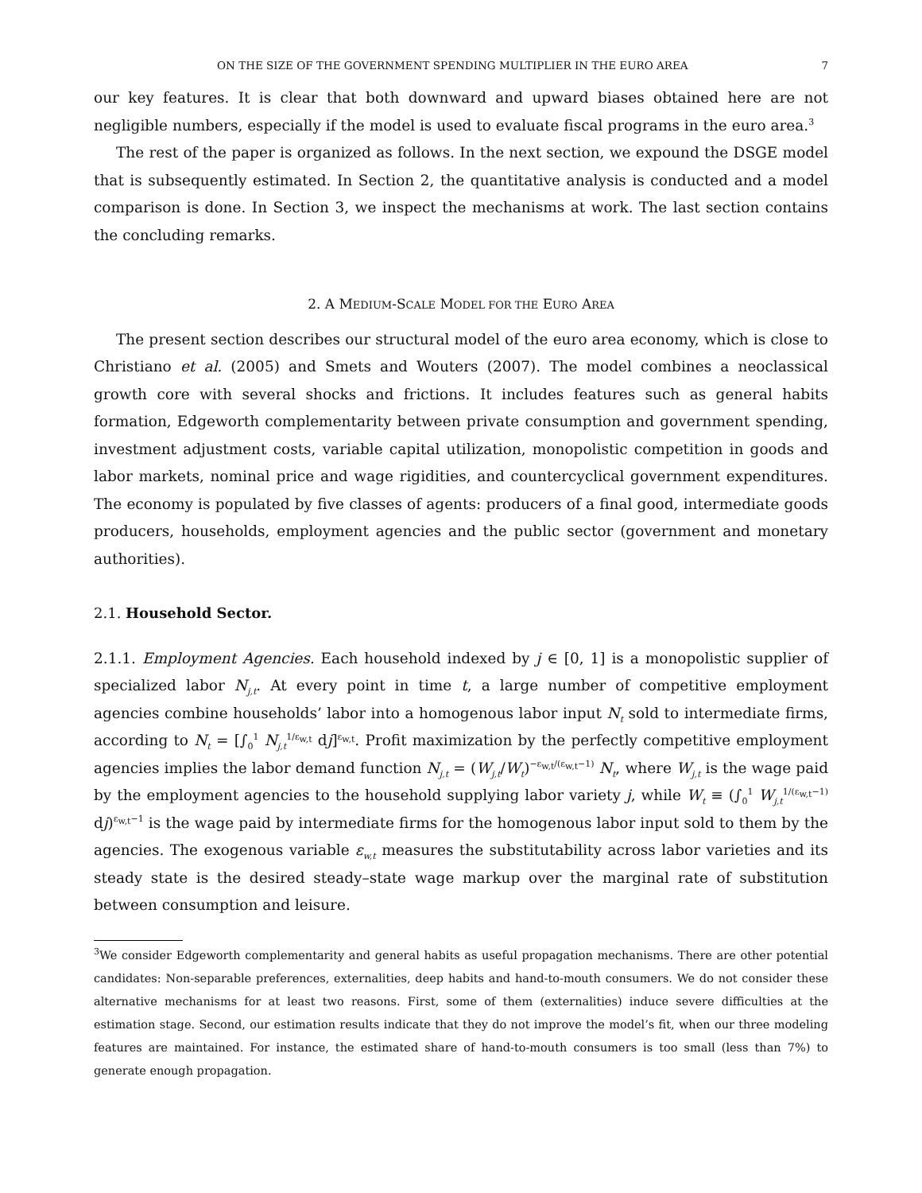ON THE SIZE OF THE GOVERNMENT SPENDING MULTIPLIER IN THE EURO AREA 7
our key features. It is clear that both downward and upward biases obtained here are not negligible numbers, especially if the model is used to evaluate fiscal programs in the euro area.<sup>3</sup>
The rest of the paper is organized as follows. In the next section, we expound the DSGE model that is subsequently estimated. In Section 2, the quantitative analysis is conducted and a model comparison is done. In Section 3, we inspect the mechanisms at work. The last section contains the concluding remarks.
2. A MEDIUM-SCALE MODEL FOR THE EURO AREA
The present section describes our structural model of the euro area economy, which is close to Christiano et al. (2005) and Smets and Wouters (2007). The model combines a neoclassical growth core with several shocks and frictions. It includes features such as general habits formation, Edgeworth complementarity between private consumption and government spending, investment adjustment costs, variable capital utilization, monopolistic competition in goods and labor markets, nominal price and wage rigidities, and countercyclical government expenditures. The economy is populated by five classes of agents: producers of a final good, intermediate goods producers, households, employment agencies and the public sector (government and monetary authorities).
2.1. Household Sector.
2.1.1. Employment Agencies. Each household indexed by j ∈ [0, 1] is a monopolistic supplier of specialized labor N<sub>j,t</sub>. At every point in time t, a large number of competitive employment agencies combine households’ labor into a homogenous labor input N<sub>t</sub> sold to intermediate firms, according to N<sub>t</sub> = [∫<sub>0</sub><sup>1</sup> N<sub>j,t</sub><sup>1/ε<sub>w,t</sub></sup> dj]<sup>ε<sub>w,t</sub></sup>. Profit maximization by the perfectly competitive employment agencies implies the labor demand function N<sub>j,t</sub> = (W<sub>j,t</sub>/W<sub>t</sub>)<sup>−ε<sub>w,t</sub>/(ε<sub>w,t</sub>−1)</sup> N<sub>t</sub>, where W<sub>j,t</sub> is the wage paid by the employment agencies to the household supplying labor variety j, while W<sub>t</sub> ≡ (∫<sub>0</sub><sup>1</sup> W<sub>j,t</sub><sup>1/(ε<sub>w,t</sub>−1)</sup> dj)<sup>ε<sub>w,t</sub>−1</sup> is the wage paid by intermediate firms for the homogenous labor input sold to them by the agencies. The exogenous variable ε<sub>w,t</sub> measures the substitutability across labor varieties and its steady state is the desired steady–state wage markup over the marginal rate of substitution between consumption and leisure.
<sup>3</sup> We consider Edgeworth complementarity and general habits as useful propagation mechanisms. There are other potential candidates: Non-separable preferences, externalities, deep habits and hand-to-mouth consumers. We do not consider these alternative mechanisms for at least two reasons. First, some of them (externalities) induce severe difficulties at the estimation stage. Second, our estimation results indicate that they do not improve the model’s fit, when our three modeling features are maintained. For instance, the estimated share of hand-to-mouth consumers is too small (less than 7%) to generate enough propagation.